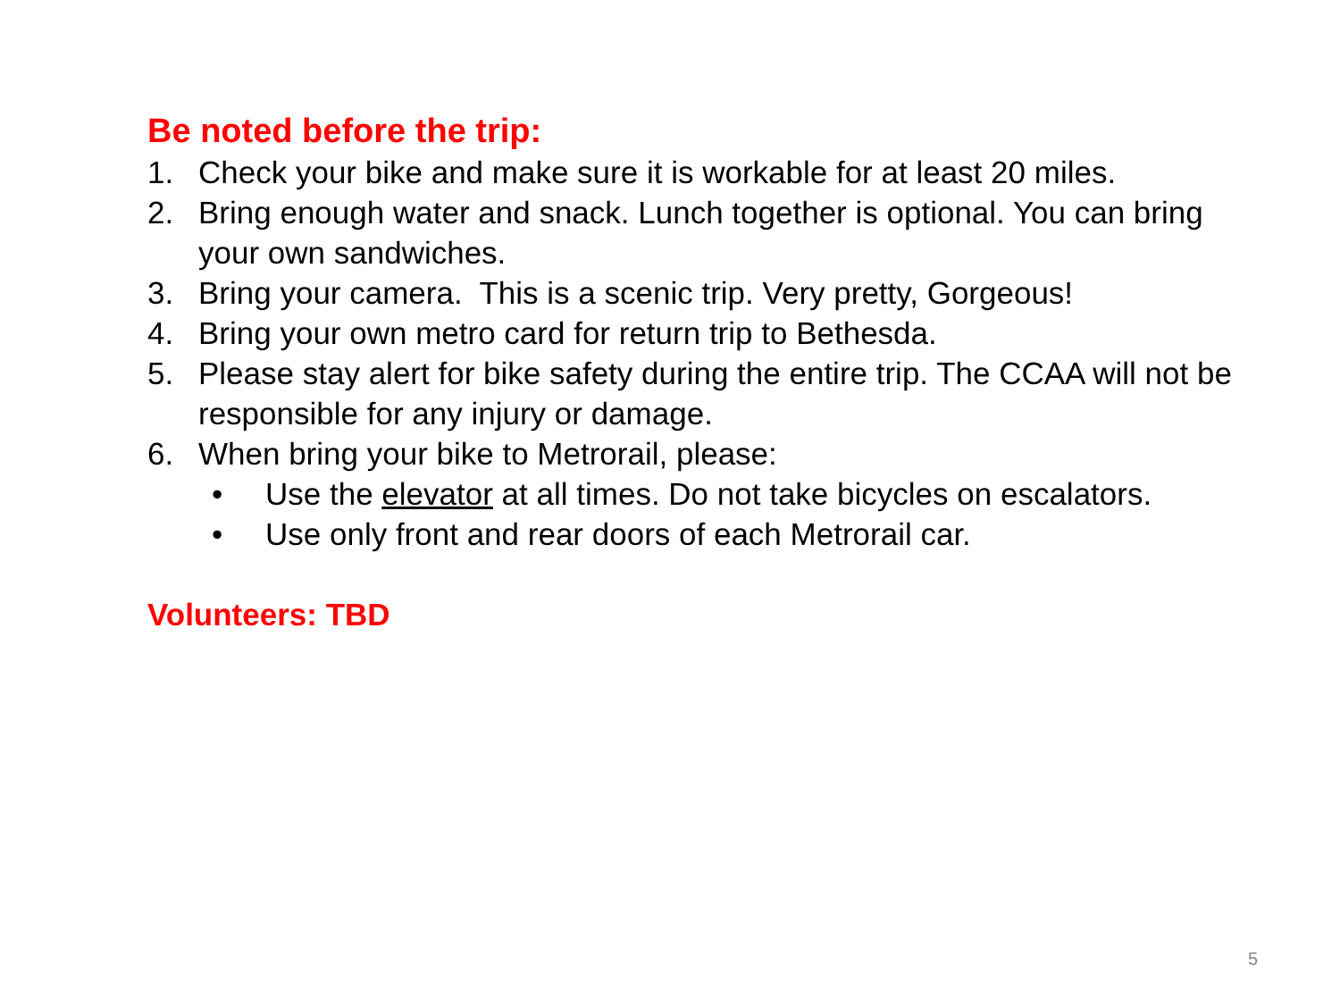Be noted before the trip:
1. Check your bike and make sure it is workable for at least 20 miles.
2. Bring enough water and snack. Lunch together is optional. You can bring your own sandwiches.
3. Bring your camera. This is a scenic trip. Very pretty, Gorgeous!
4. Bring your own metro card for return trip to Bethesda.
5. Please stay alert for bike safety during the entire trip. The CCAA will not be responsible for any injury or damage.
6. When bring your bike to Metrorail, please:
• Use the elevator at all times. Do not take bicycles on escalators.
• Use only front and rear doors of each Metrorail car.
Volunteers: TBD
5